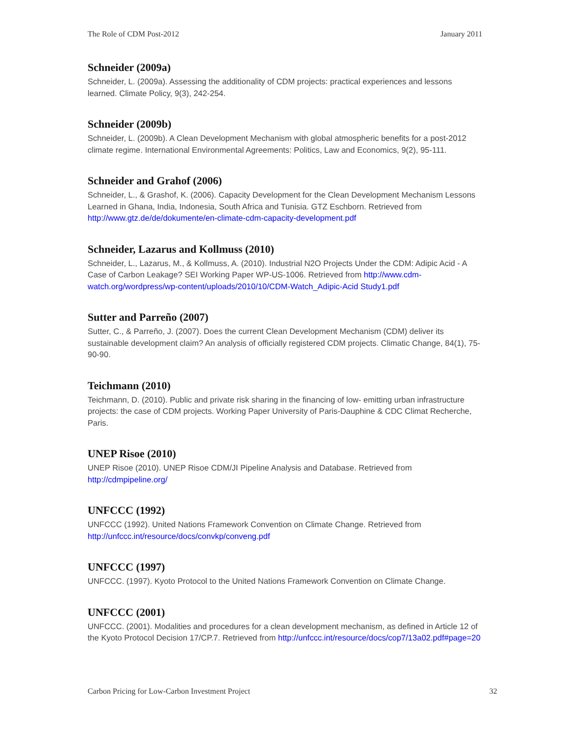The Role of CDM Post-2012 January 2011
Schneider (2009a)
Schneider, L. (2009a). Assessing the additionality of CDM projects: practical experiences and lessons learned. Climate Policy, 9(3), 242-254.
Schneider (2009b)
Schneider, L. (2009b). A Clean Development Mechanism with global atmospheric benefits for a post-2012 climate regime. International Environmental Agreements: Politics, Law and Economics, 9(2), 95-111.
Schneider and Grahof (2006)
Schneider, L., & Grashof, K. (2006). Capacity Development for the Clean Development Mechanism Lessons Learned in Ghana, India, Indonesia, South Africa and Tunisia. GTZ Eschborn. Retrieved from http://www.gtz.de/de/dokumente/en-climate-cdm-capacity-development.pdf
Schneider, Lazarus and Kollmuss (2010)
Schneider, L., Lazarus, M., & Kollmuss, A. (2010). Industrial N2O Projects Under the CDM: Adipic Acid - A Case of Carbon Leakage? SEI Working Paper WP-US-1006. Retrieved from http://www.cdm-watch.org/wordpress/wp-content/uploads/2010/10/CDM-Watch_Adipic-Acid Study1.pdf
Sutter and Parreño (2007)
Sutter, C., & Parreño, J. (2007). Does the current Clean Development Mechanism (CDM) deliver its sustainable development claim? An analysis of officially registered CDM projects. Climatic Change, 84(1), 75-90-90.
Teichmann (2010)
Teichmann, D. (2010). Public and private risk sharing in the financing of low- emitting urban infrastructure projects: the case of CDM projects. Working Paper University of Paris-Dauphine & CDC Climat Recherche, Paris.
UNEP Risoe (2010)
UNEP Risoe (2010). UNEP Risoe CDM/JI Pipeline Analysis and Database. Retrieved from http://cdmpipeline.org/
UNFCCC (1992)
UNFCCC (1992). United Nations Framework Convention on Climate Change. Retrieved from http://unfccc.int/resource/docs/convkp/conveng.pdf
UNFCCC (1997)
UNFCCC. (1997). Kyoto Protocol to the United Nations Framework Convention on Climate Change.
UNFCCC (2001)
UNFCCC. (2001). Modalities and procedures for a clean development mechanism, as defined in Article 12 of the Kyoto Protocol Decision 17/CP.7. Retrieved from http://unfccc.int/resource/docs/cop7/13a02.pdf#page=20
Carbon Pricing for Low-Carbon Investment Project 32